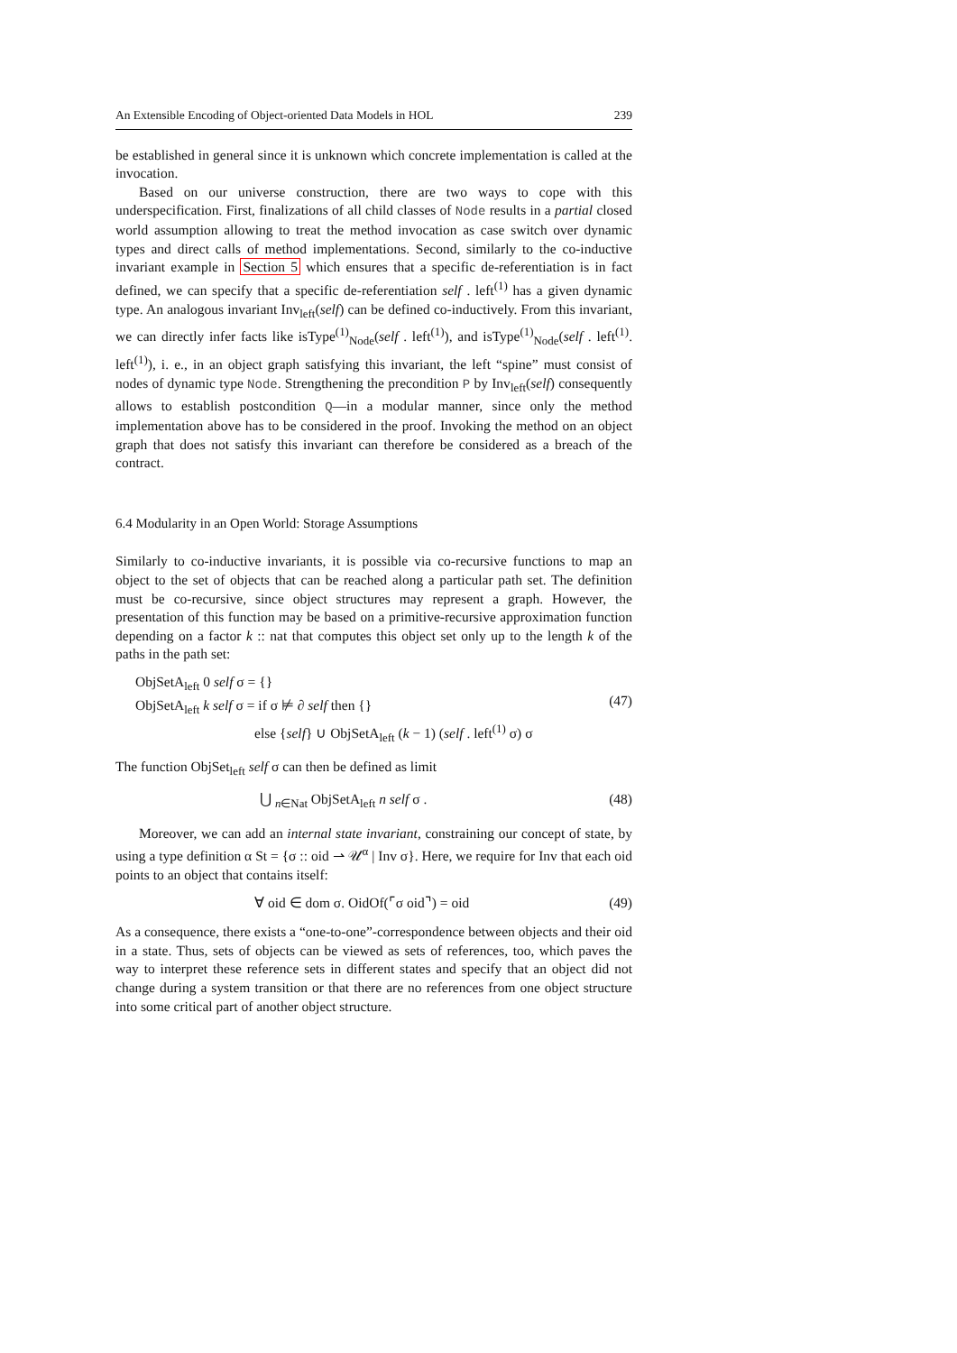An Extensible Encoding of Object-oriented Data Models in HOL 239
be established in general since it is unknown which concrete implementation is called at the invocation.
Based on our universe construction, there are two ways to cope with this underspecification. First, finalizations of all child classes of Node results in a partial closed world assumption allowing to treat the method invocation as case switch over dynamic types and direct calls of method implementations. Second, similarly to the co-inductive invariant example in Section 5 which ensures that a specific de-referentiation is in fact defined, we can specify that a specific de-referentiation self . left<sup>(1)</sup> has a given dynamic type. An analogous invariant Inv<sub>left</sub>(self) can be defined co-inductively. From this invariant, we can directly infer facts like isType<sup>(1)</sup><sub>Node</sub>(self . left<sup>(1)</sup>), and isType<sup>(1)</sup><sub>Node</sub>(self . left<sup>(1)</sup>. left<sup>(1)</sup>), i. e., in an object graph satisfying this invariant, the left “spine” must consist of nodes of dynamic type Node. Strengthening the precondition P by Inv<sub>left</sub>(self) consequently allows to establish postcondition Q—in a modular manner, since only the method implementation above has to be considered in the proof. Invoking the method on an object graph that does not satisfy this invariant can therefore be considered as a breach of the contract.
6.4 Modularity in an Open World: Storage Assumptions
Similarly to co-inductive invariants, it is possible via co-recursive functions to map an object to the set of objects that can be reached along a particular path set. The definition must be co-recursive, since object structures may represent a graph. However, the presentation of this function may be based on a primitive-recursive approximation function depending on a factor k :: nat that computes this object set only up to the length k of the paths in the path set:
ObjSetA<sub>left</sub> 0 self σ = {}
ObjSetA<sub>left</sub> k self σ = if σ ⊭ ∂ self then {}
else {self} ∪ ObjSetA<sub>left</sub> (k − 1) (self . left<sup>(1)</sup> σ) σ
(47)
The function ObjSet<sub>left</sub> self σ can then be defined as limit
⋃ <sub>n∈Nat</sub> ObjSetA<sub>left</sub> n self σ . (48)
Moreover, we can add an internal state invariant, constraining our concept of state, by using a type definition α St = {σ :: oid ⇀ 𝒰<sup>α</sup> | Inv σ}. Here, we require for Inv that each oid points to an object that contains itself:
∀ oid ∈ dom σ. OidOf(⌜σ oid⌝) = oid
(49)
As a consequence, there exists a “one-to-one”-correspondence between objects and their oid in a state. Thus, sets of objects can be viewed as sets of references, too, which paves the way to interpret these reference sets in different states and specify that an object did not change during a system transition or that there are no references from one object structure into some critical part of another object structure.